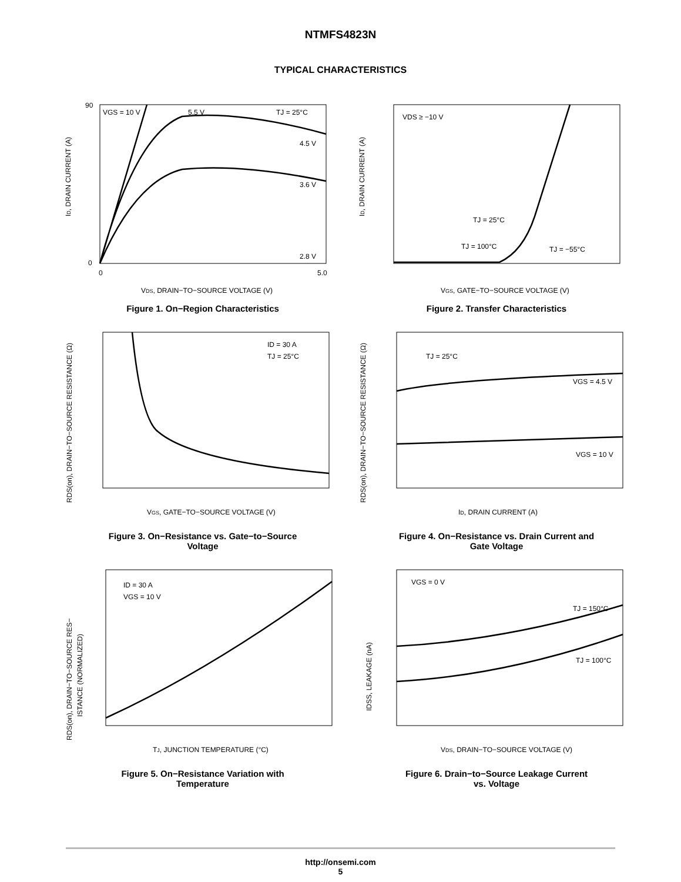NTMFS4823N
TYPICAL CHARACTERISTICS
ID, DRAIN CURRENT (A)
90
0
0
5.0
VGS = 10 V
5.5 V
TJ = 25°C
4.5 V
3.6 V
2.8 V
VDS, DRAIN−TO−SOURCE VOLTAGE (V)
Figure 1. On−Region Characteristics
ID, DRAIN CURRENT (A)
VDS ≥ −10 V
TJ = 25°C
TJ = 100°C
TJ = −55°C
VGS, GATE−TO−SOURCE VOLTAGE (V)
Figure 2. Transfer Characteristics
RDS(on), DRAIN−TO−SOURCE RESISTANCE (Ω)
ID = 30 A
TJ = 25°C
VGS, GATE−TO−SOURCE VOLTAGE (V)
Figure 3. On−Resistance vs. Gate−to−Source
Voltage
RDS(on), DRAIN−TO−SOURCE RESISTANCE (Ω)
TJ = 25°C
VGS = 4.5 V
VGS = 10 V
ID, DRAIN CURRENT (A)
Figure 4. On−Resistance vs. Drain Current and
Gate Voltage
RDS(on), DRAIN−TO−SOURCE RES−
ISTANCE (NORMALIZED)
ID = 30 A
VGS = 10 V
TJ, JUNCTION TEMPERATURE (°C)
Figure 5. On−Resistance Variation with
Temperature
IDSS, LEAKAGE (nA)
VGS = 0 V
TJ = 150°C
TJ = 100°C
VDS, DRAIN−TO−SOURCE VOLTAGE (V)
Figure 6. Drain−to−Source Leakage Current
vs. Voltage
http://onsemi.com
5